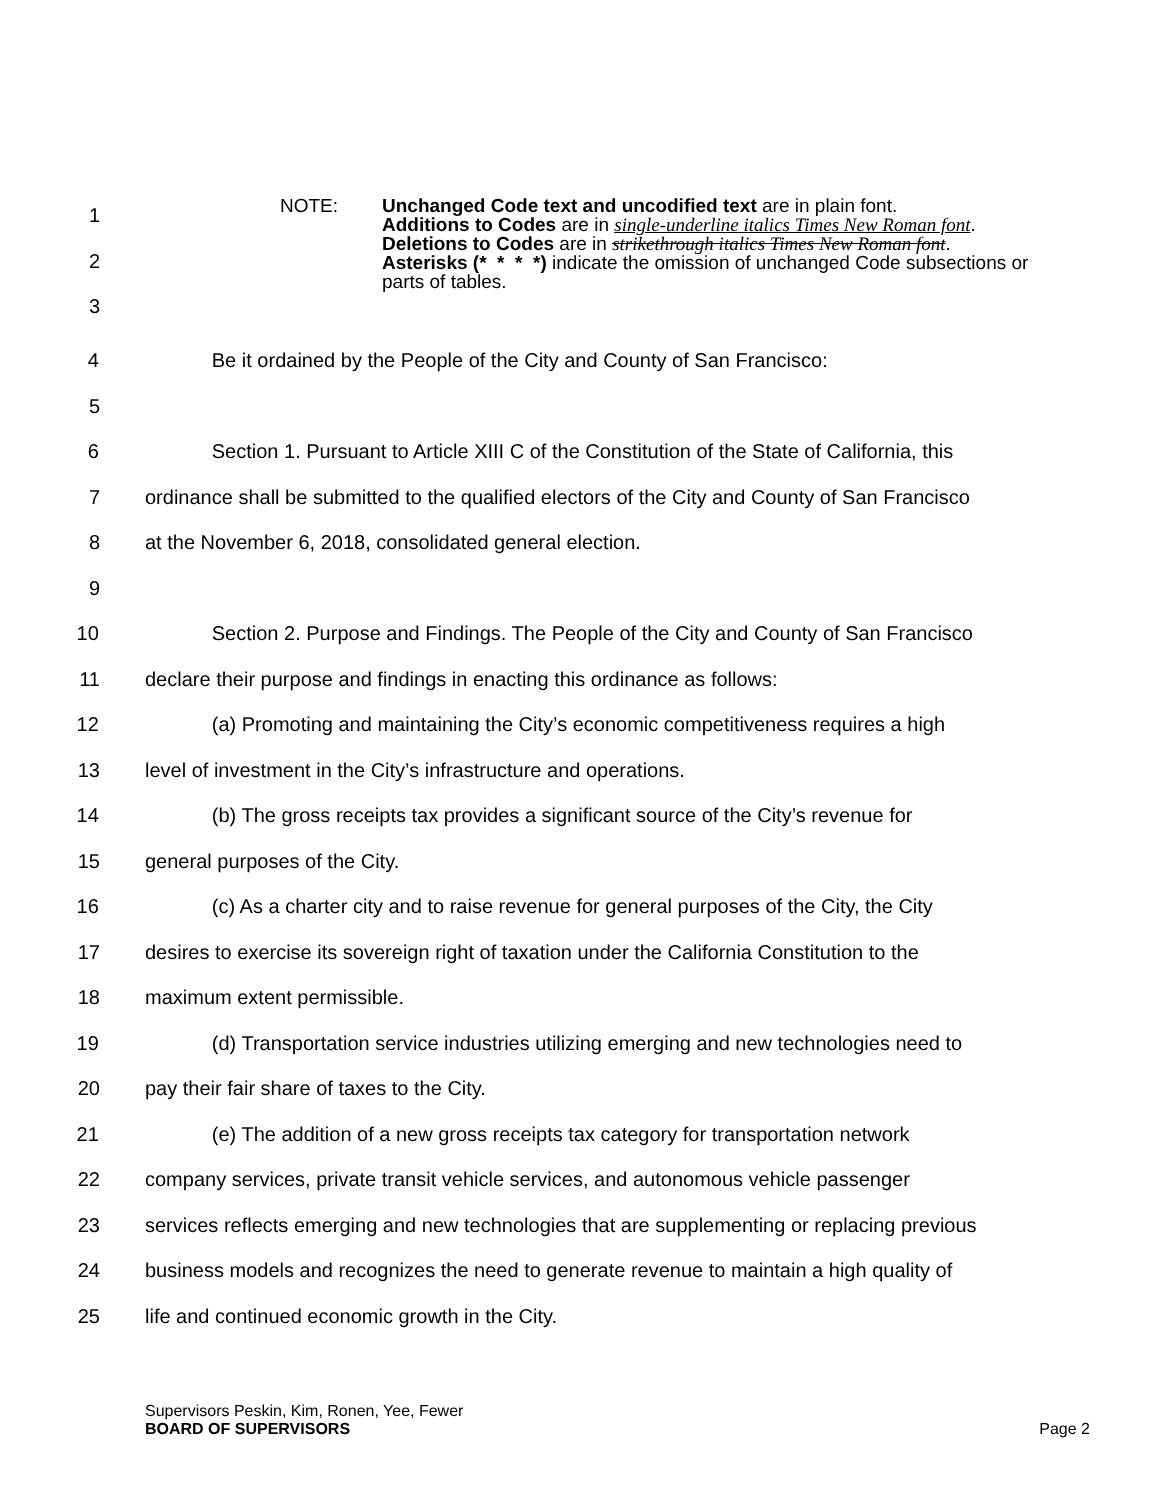1
2
3
NOTE: Unchanged Code text and uncodified text are in plain font.
Additions to Codes are in single-underline italics Times New Roman font.
Deletions to Codes are in strikethrough italics Times New Roman font.
Asterisks (* * * *) indicate the omission of unchanged Code subsections or
parts of tables.
4 Be it ordained by the People of the City and County of San Francisco:
5
6 Section 1. Pursuant to Article XIII C of the Constitution of the State of California, this
7 ordinance shall be submitted to the qualified electors of the City and County of San Francisco
8 at the November 6, 2018, consolidated general election.
9
10 Section 2. Purpose and Findings. The People of the City and County of San Francisco
11 declare their purpose and findings in enacting this ordinance as follows:
12 (a) Promoting and maintaining the City’s economic competitiveness requires a high
13 level of investment in the City’s infrastructure and operations.
14 (b) The gross receipts tax provides a significant source of the City’s revenue for
15 general purposes of the City.
16 (c) As a charter city and to raise revenue for general purposes of the City, the City
17 desires to exercise its sovereign right of taxation under the California Constitution to the
18 maximum extent permissible.
19 (d) Transportation service industries utilizing emerging and new technologies need to
20 pay their fair share of taxes to the City.
21 (e) The addition of a new gross receipts tax category for transportation network
22 company services, private transit vehicle services, and autonomous vehicle passenger
23 services reflects emerging and new technologies that are supplementing or replacing previous
24 business models and recognizes the need to generate revenue to maintain a high quality of
25 life and continued economic growth in the City.
Supervisors Peskin, Kim, Ronen, Yee, Fewer
BOARD OF SUPERVISORS Page 2